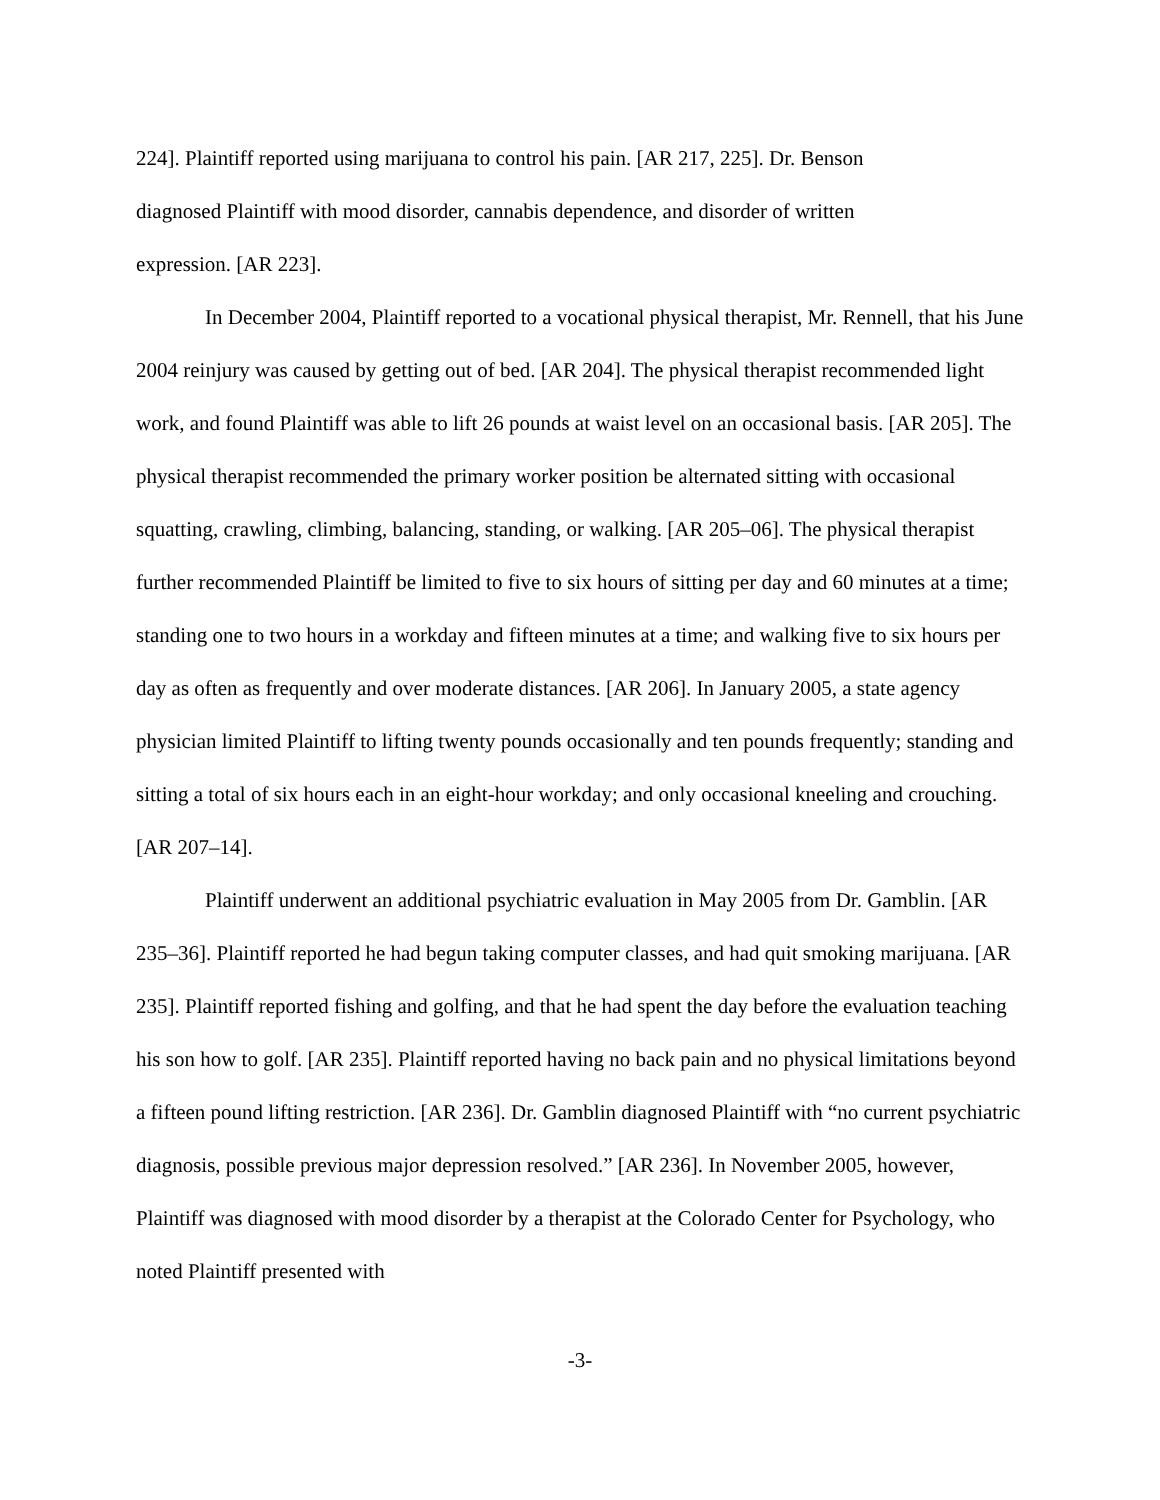224]. Plaintiff reported using marijuana to control his pain. [AR 217, 225]. Dr. Benson
diagnosed Plaintiff with mood disorder, cannabis dependence, and disorder of written
expression. [AR 223].
In December 2004, Plaintiff reported to a vocational physical therapist, Mr. Rennell, that his June 2004 reinjury was caused by getting out of bed. [AR 204]. The physical therapist recommended light work, and found Plaintiff was able to lift 26 pounds at waist level on an occasional basis. [AR 205]. The physical therapist recommended the primary worker position be alternated sitting with occasional squatting, crawling, climbing, balancing, standing, or walking. [AR 205–06]. The physical therapist further recommended Plaintiff be limited to five to six hours of sitting per day and 60 minutes at a time; standing one to two hours in a workday and fifteen minutes at a time; and walking five to six hours per day as often as frequently and over moderate distances. [AR 206]. In January 2005, a state agency physician limited Plaintiff to lifting twenty pounds occasionally and ten pounds frequently; standing and sitting a total of six hours each in an eight-hour workday; and only occasional kneeling and crouching. [AR 207–14].
Plaintiff underwent an additional psychiatric evaluation in May 2005 from Dr. Gamblin. [AR 235–36]. Plaintiff reported he had begun taking computer classes, and had quit smoking marijuana. [AR 235]. Plaintiff reported fishing and golfing, and that he had spent the day before the evaluation teaching his son how to golf. [AR 235]. Plaintiff reported having no back pain and no physical limitations beyond a fifteen pound lifting restriction. [AR 236]. Dr. Gamblin diagnosed Plaintiff with “no current psychiatric diagnosis, possible previous major depression resolved.” [AR 236]. In November 2005, however, Plaintiff was diagnosed with mood disorder by a therapist at the Colorado Center for Psychology, who noted Plaintiff presented with
-3-